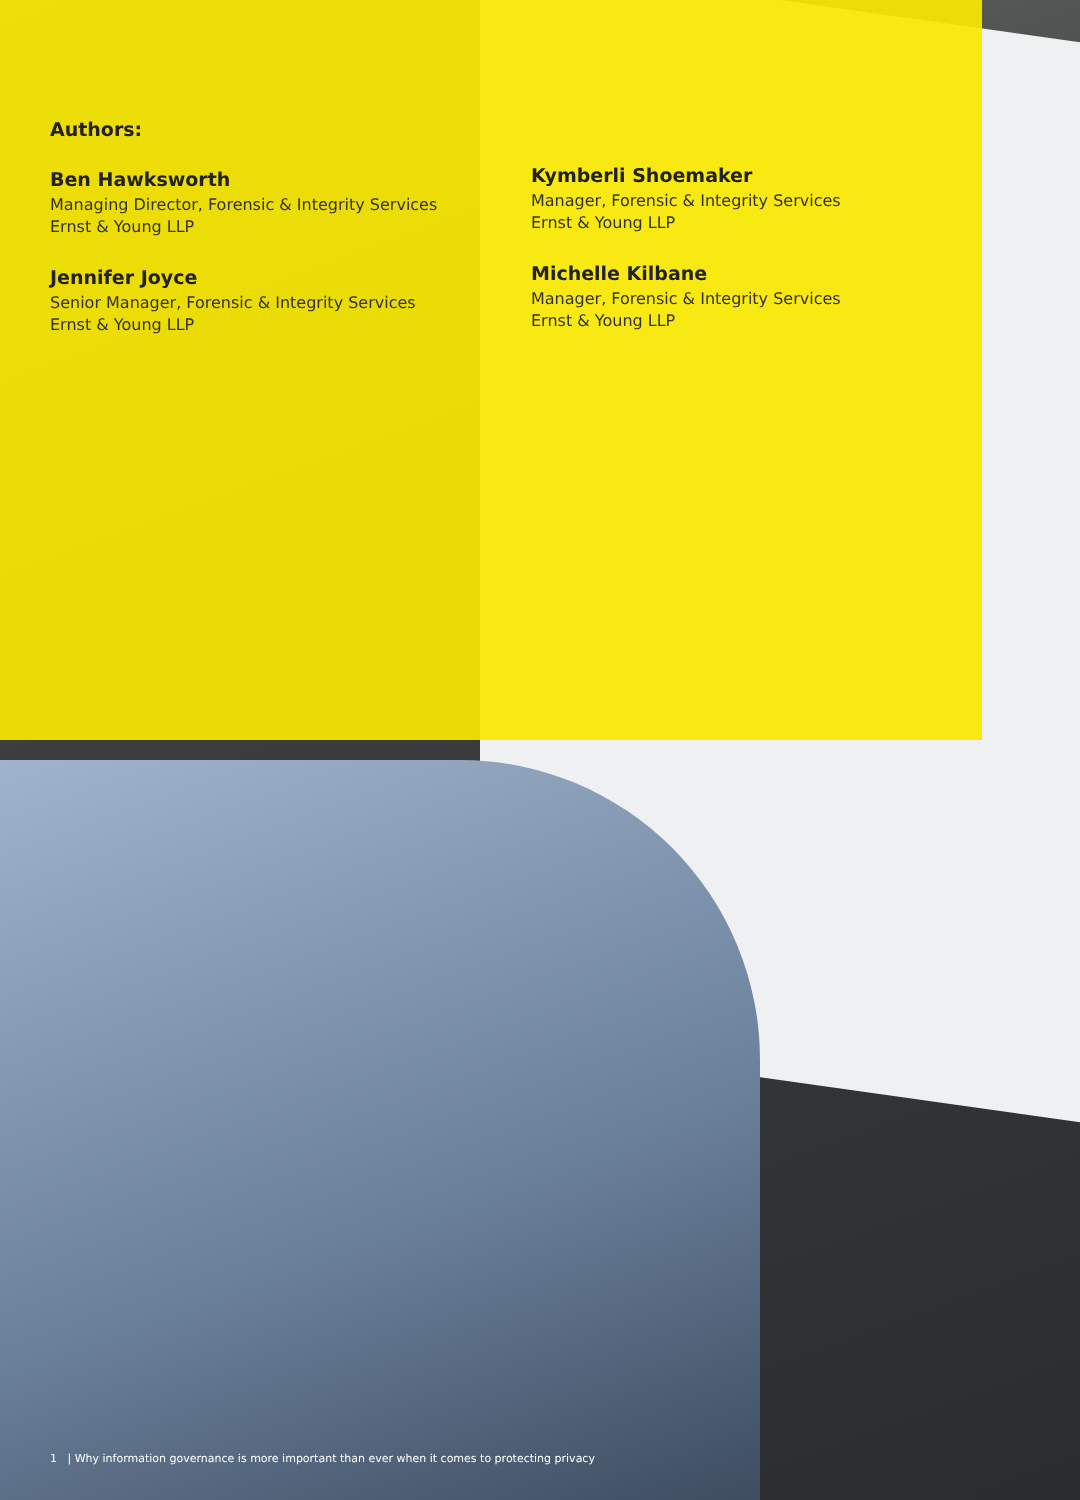Authors:
Ben Hawksworth
Managing Director, Forensic & Integrity Services
Ernst & Young LLP
Jennifer Joyce
Senior Manager, Forensic & Integrity Services
Ernst & Young LLP
Kymberli Shoemaker
Manager, Forensic & Integrity Services
Ernst & Young LLP
Michelle Kilbane
Manager, Forensic & Integrity Services
Ernst & Young LLP
1 | Why information governance is more important than ever when it comes to protecting privacy